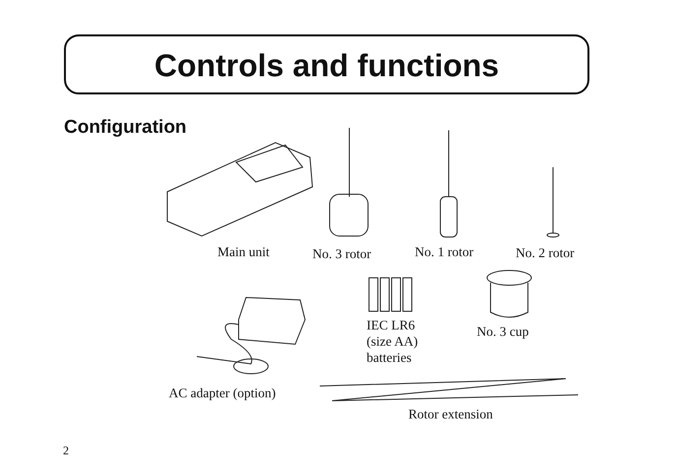Controls and functions
Configuration
Main unit No. 3 rotor No. 1 rotor No. 2 rotor
IEC LR6
(size AA)
batteries
No. 3 cup
AC adapter (option)
Rotor extension
2